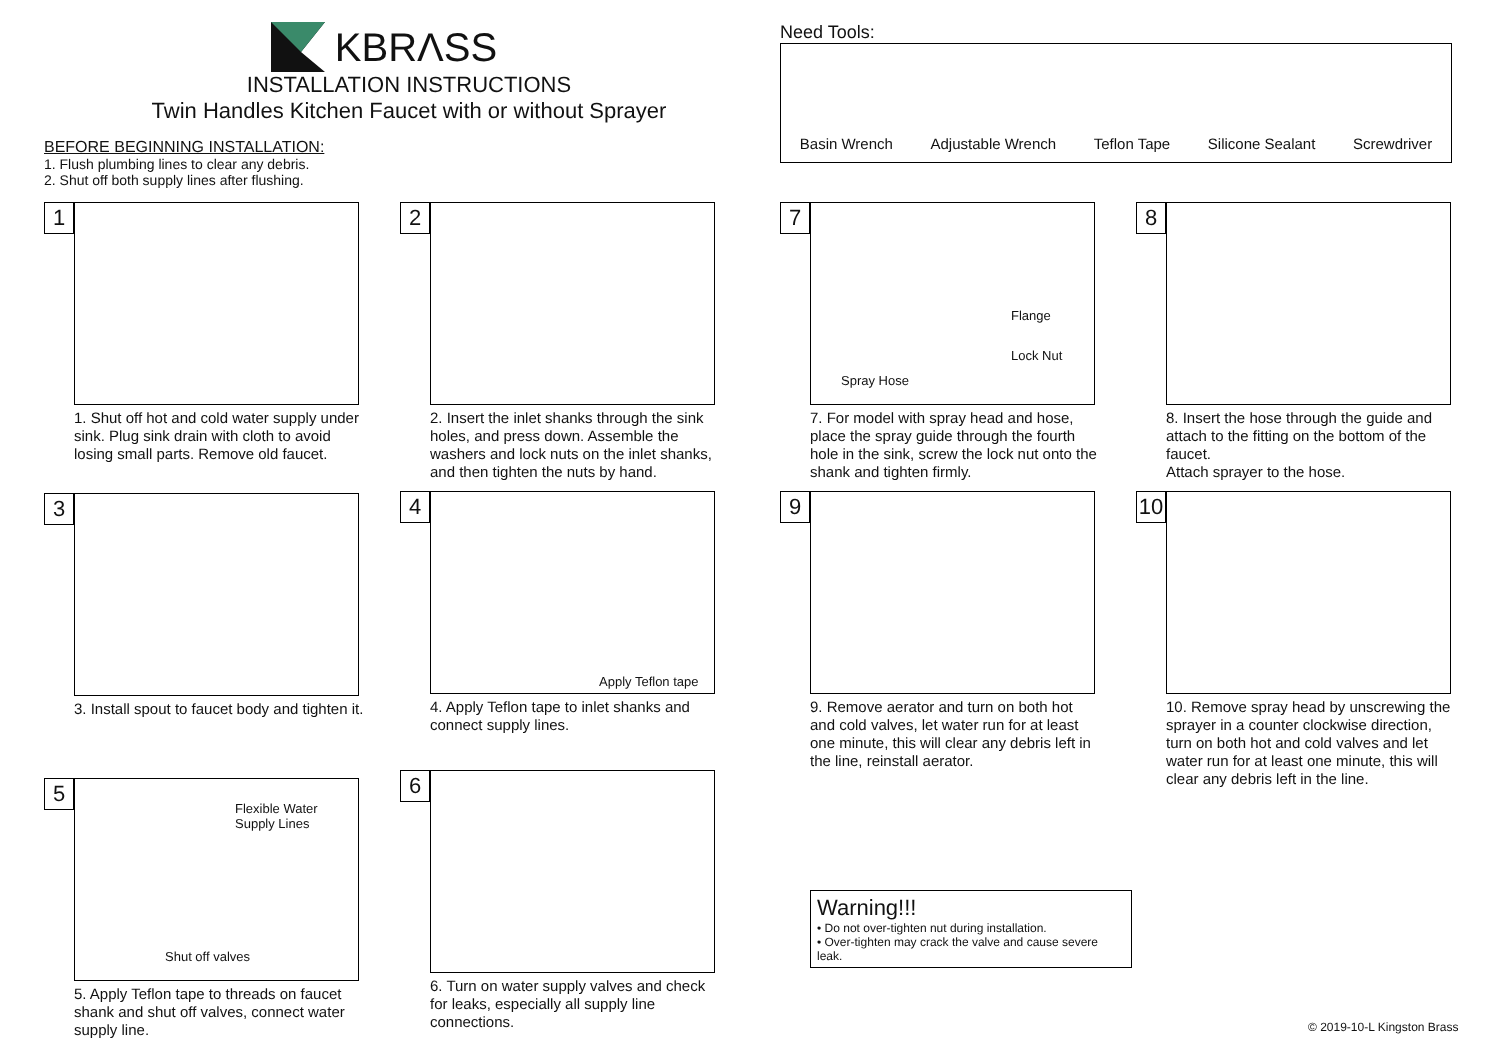KBRΛSS
INSTALLATION INSTRUCTIONS
Twin Handles Kitchen Faucet with or without Sprayer
BEFORE BEGINNING INSTALLATION:
1. Flush plumbing lines to clear any debris.
2. Shut off both supply lines after flushing.
Need Tools:
Basin Wrench Adjustable Wrench Teflon Tape Silicone Sealant Screwdriver
1
1. Shut off hot and cold water supply under sink. Plug sink drain with cloth to avoid losing small parts. Remove old faucet.
3
3. Install spout to faucet body and tighten it.
5
Flexible Water
Supply Lines
Shut off valves
5. Apply Teflon tape to threads on faucet shank and shut off valves, connect water supply line.
2
2. Insert the inlet shanks through the sink holes, and press down. Assemble the washers and lock nuts on the inlet shanks, and then tighten the nuts by hand.
4
Apply Teflon tape
4. Apply Teflon tape to inlet shanks and connect supply lines.
6
6. Turn on water supply valves and check for leaks, especially all supply line connections.
7
Flange
Lock Nut
Spray Hose
7. For model with spray head and hose, place the spray guide through the fourth hole in the sink, screw the lock nut onto the shank and tighten firmly.
9
9. Remove aerator and turn on both hot and cold valves, let water run for at least one minute, this will clear any debris left in the line, reinstall aerator.
Warning!!!
• Do not over-tighten nut during installation.
• Over-tighten may crack the valve and cause severe leak.
8
8. Insert the hose through the guide and attach to the fitting on the bottom of the faucet.
Attach sprayer to the hose.
10
10. Remove spray head by unscrewing the sprayer in a counter clockwise direction, turn on both hot and cold valves and let water run for at least one minute, this will clear any debris left in the line.
© 2019-10-L Kingston Brass